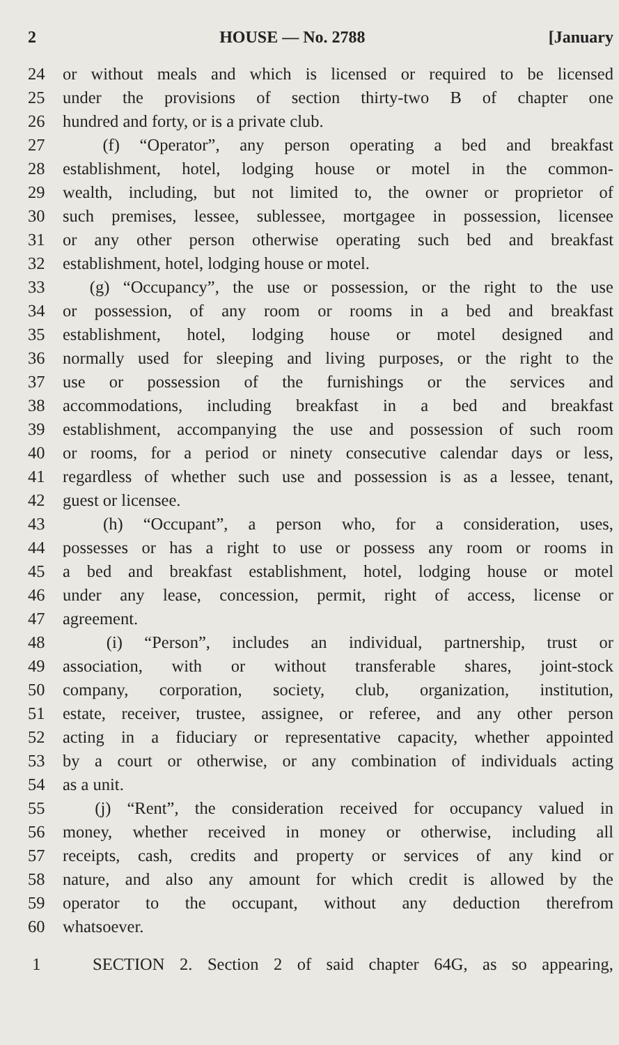2 HOUSE — No. 2788 [January
24 or without meals and which is licensed or required to be licensed
25 under the provisions of section thirty-two B of chapter one
26 hundred and forty, or is a private club.
27 (f) “Operator”, any person operating a bed and breakfast
28 establishment, hotel, lodging house or motel in the common-
29 wealth, including, but not limited to, the owner or proprietor of
30 such premises, lessee, sublessee, mortgagee in possession, licensee
31 or any other person otherwise operating such bed and breakfast
32 establishment, hotel, lodging house or motel.
33 (g) “Occupancy”, the use or possession, or the right to the use
34 or possession, of any room or rooms in a bed and breakfast
35 establishment, hotel, lodging house or motel designed and
36 normally used for sleeping and living purposes, or the right to the
37 use or possession of the furnishings or the services and
38 accommodations, including breakfast in a bed and breakfast
39 establishment, accompanying the use and possession of such room
40 or rooms, for a period or ninety consecutive calendar days or less,
41 regardless of whether such use and possession is as a lessee, tenant,
42 guest or licensee.
43 (h) “Occupant”, a person who, for a consideration, uses,
44 possesses or has a right to use or possess any room or rooms in
45 a bed and breakfast establishment, hotel, lodging house or motel
46 under any lease, concession, permit, right of access, license or
47 agreement.
48 (i) “Person”, includes an individual, partnership, trust or
49 association, with or without transferable shares, joint-stock
50 company, corporation, society, club, organization, institution,
51 estate, receiver, trustee, assignee, or referee, and any other person
52 acting in a fiduciary or representative capacity, whether appointed
53 by a court or otherwise, or any combination of individuals acting
54 as a unit.
55 (j) “Rent”, the consideration received for occupancy valued in
56 money, whether received in money or otherwise, including all
57 receipts, cash, credits and property or services of any kind or
58 nature, and also any amount for which credit is allowed by the
59 operator to the occupant, without any deduction therefrom
60 whatsoever.
1 SECTION 2. Section 2 of said chapter 64G, as so appearing,